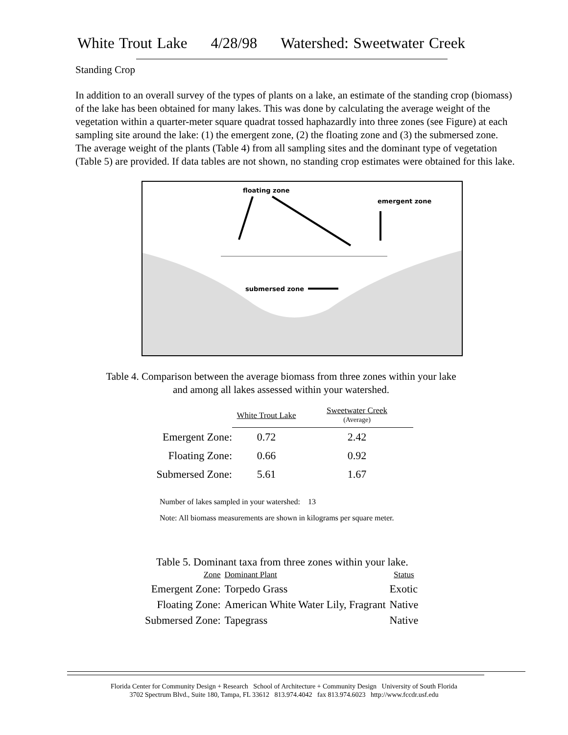White Trout Lake 4/28/98 Watershed: Sweetwater Creek
Standing Crop
In addition to an overall survey of the types of plants on a lake, an estimate of the standing crop (biomass) of the lake has been obtained for many lakes. This was done by calculating the average weight of the vegetation within a quarter-meter square quadrat tossed haphazardly into three zones (see Figure) at each sampling site around the lake: (1) the emergent zone, (2) the floating zone and (3) the submersed zone. The average weight of the plants (Table 4) from all sampling sites and the dominant type of vegetation (Table 5) are provided. If data tables are not shown, no standing crop estimates were obtained for this lake.
floating zone
emergent zone
submersed zone
Table 4. Comparison between the average biomass from three zones within your lake
and among all lakes assessed within your watershed.
| | White Trout Lake | Sweetwater Creek (Average) |
| Emergent Zone: | 0.72 | 2.42 |
| Floating Zone: | 0.66 | 0.92 |
| Submersed Zone: | 5.61 | 1.67 |
Number of lakes sampled in your watershed: 13
Note: All biomass measurements are shown in kilograms per square meter.
Table 5. Dominant taxa from three zones within your lake.
| Zone | Dominant Plant | Status |
| Emergent Zone: | Torpedo Grass | Exotic |
| Floating Zone: | American White Water Lily, Fragrant | Native |
| Submersed Zone: | Tapegrass | Native |
Florida Center for Community Design + Research School of Architecture + Community Design University of South Florida
3702 Spectrum Blvd., Suite 180, Tampa, FL 33612 813.974.4042 fax 813.974.6023 http://www.fccdr.usf.edu